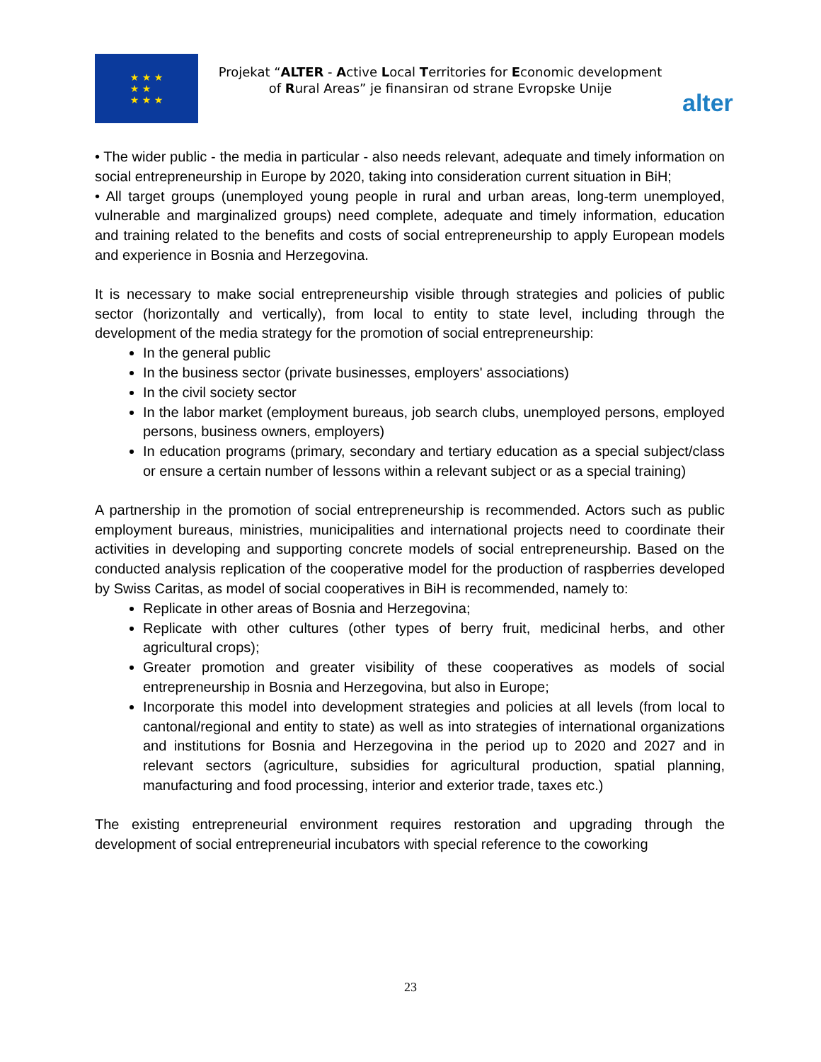★ ★ ★
★ ★
★ ★ ★
Projekat “ALTER - Active Local Territories for Economic development of Rural Areas” je finansiran od strane Evropske Unije
alter
• The wider public - the media in particular - also needs relevant, adequate and timely information on social entrepreneurship in Europe by 2020, taking into consideration current situation in BiH;
• All target groups (unemployed young people in rural and urban areas, long-term unemployed, vulnerable and marginalized groups) need complete, adequate and timely information, education and training related to the benefits and costs of social entrepreneurship to apply European models and experience in Bosnia and Herzegovina.
It is necessary to make social entrepreneurship visible through strategies and policies of public sector (horizontally and vertically), from local to entity to state level, including through the development of the media strategy for the promotion of social entrepreneurship:
In the general public
In the business sector (private businesses, employers' associations)
In the civil society sector
In the labor market (employment bureaus, job search clubs, unemployed persons, employed persons, business owners, employers)
In education programs (primary, secondary and tertiary education as a special subject/class or ensure a certain number of lessons within a relevant subject or as a special training)
A partnership in the promotion of social entrepreneurship is recommended. Actors such as public employment bureaus, ministries, municipalities and international projects need to coordinate their activities in developing and supporting concrete models of social entrepreneurship. Based on the conducted analysis replication of the cooperative model for the production of raspberries developed by Swiss Caritas, as model of social cooperatives in BiH is recommended, namely to:
Replicate in other areas of Bosnia and Herzegovina;
Replicate with other cultures (other types of berry fruit, medicinal herbs, and other agricultural crops);
Greater promotion and greater visibility of these cooperatives as models of social entrepreneurship in Bosnia and Herzegovina, but also in Europe;
Incorporate this model into development strategies and policies at all levels (from local to cantonal/regional and entity to state) as well as into strategies of international organizations and institutions for Bosnia and Herzegovina in the period up to 2020 and 2027 and in relevant sectors (agriculture, subsidies for agricultural production, spatial planning, manufacturing and food processing, interior and exterior trade, taxes etc.)
The existing entrepreneurial environment requires restoration and upgrading through the development of social entrepreneurial incubators with special reference to the coworking
23